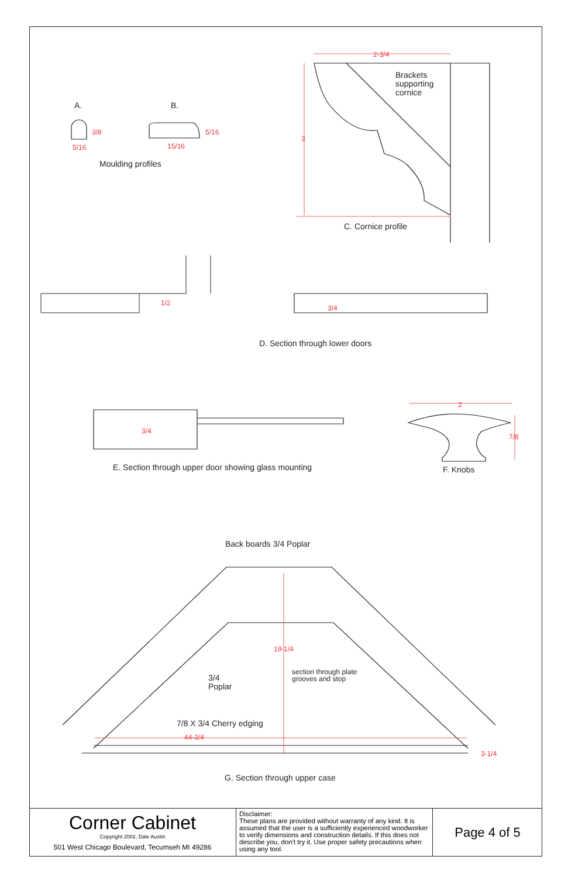A. B.
3/8
5/16
5/16
15/16
Moulding profiles
2-3/4
Brackets
supporting
cornice
3
C. Cornice profile
1/2
3/4
D. Section through lower doors
3/4
2
7/8
E. Section through upper door showing glass mounting
F. Knobs
Back boards 3/4 Poplar
19-1/4
section through plate
grooves and stop
3/4
Poplar
7/8 X 3/4 Cherry edging
44-3/4
3-1/4
G. Section through upper case
Corner Cabinet
Copyright 2002, Dale Austin
501 West Chicago Boulevard, Tecumseh MI 49286
Disclaimer:
These plans are provided without warranty of any kind. It is assumed that the user is a sufficiently experienced woodworker to verify dimensions and construction details. If this does not describe you, don't try it. Use proper safety precautions when using any tool.
Page 4 of 5